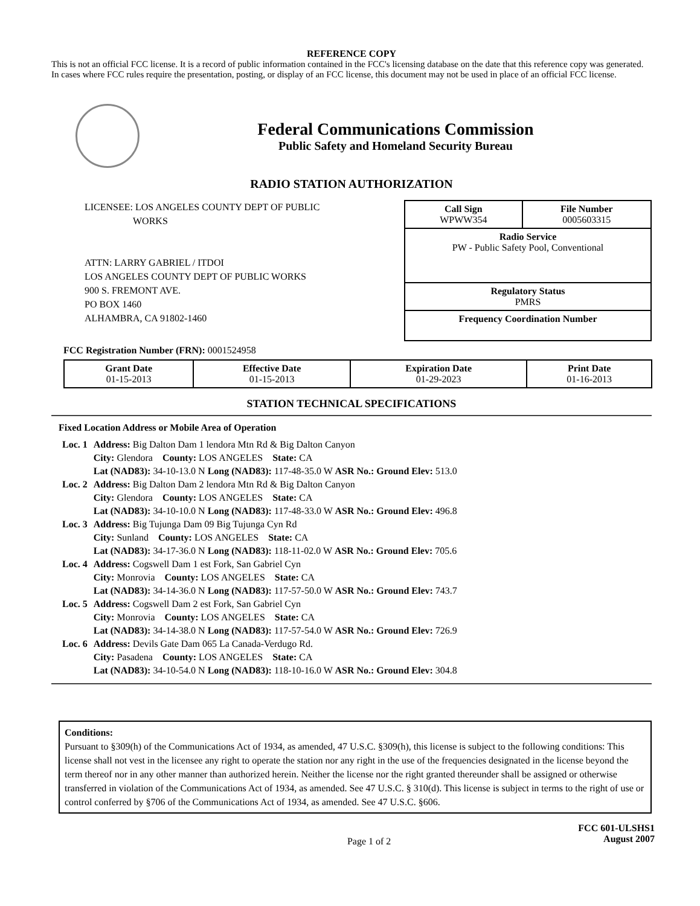REFERENCE COPY
This is not an official FCC license. It is a record of public information contained in the FCC's licensing database on the date that this reference copy was generated. In cases where FCC rules require the presentation, posting, or display of an FCC license, this document may not be used in place of an official FCC license.
Federal Communications Commission
Public Safety and Homeland Security Bureau
RADIO STATION AUTHORIZATION
LICENSEE: LOS ANGELES COUNTY DEPT OF PUBLIC
WORKS
ATTN: LARRY GABRIEL / ITDOI
LOS ANGELES COUNTY DEPT OF PUBLIC WORKS
900 S. FREMONT AVE.
PO BOX 1460
ALHAMBRA, CA 91802-1460
| Call Sign WPWW354 | File Number 0005603315 |
| Radio Service PW - Public Safety Pool, Conventional | |
| Regulatory Status PMRS | |
| Frequency Coordination Number | |
FCC Registration Number (FRN): 0001524958
| Grant Date 01-15-2013 | Effective Date 01-15-2013 | Expiration Date 01-29-2023 | Print Date 01-16-2013 |
STATION TECHNICAL SPECIFICATIONS
Fixed Location Address or Mobile Area of Operation
| Loc. 1 | Address: Big Dalton Dam 1 lendora Mtn Rd & Big Dalton Canyon City: Glendora County: LOS ANGELES State: CA Lat (NAD83): 34-10-13.0 N Long (NAD83): 117-48-35.0 W ASR No.: Ground Elev: 513.0 |
| Loc. 2 | Address: Big Dalton Dam 2 lendora Mtn Rd & Big Dalton Canyon City: Glendora County: LOS ANGELES State: CA Lat (NAD83): 34-10-10.0 N Long (NAD83): 117-48-33.0 W ASR No.: Ground Elev: 496.8 |
| Loc. 3 | Address: Big Tujunga Dam 09 Big Tujunga Cyn Rd City: Sunland County: LOS ANGELES State: CA Lat (NAD83): 34-17-36.0 N Long (NAD83): 118-11-02.0 W ASR No.: Ground Elev: 705.6 |
| Loc. 4 | Address: Cogswell Dam 1 est Fork, San Gabriel Cyn City: Monrovia County: LOS ANGELES State: CA Lat (NAD83): 34-14-36.0 N Long (NAD83): 117-57-50.0 W ASR No.: Ground Elev: 743.7 |
| Loc. 5 | Address: Cogswell Dam 2 est Fork, San Gabriel Cyn City: Monrovia County: LOS ANGELES State: CA Lat (NAD83): 34-14-38.0 N Long (NAD83): 117-57-54.0 W ASR No.: Ground Elev: 726.9 |
| Loc. 6 | Address: Devils Gate Dam 065 La Canada-Verdugo Rd. City: Pasadena County: LOS ANGELES State: CA Lat (NAD83): 34-10-54.0 N Long (NAD83): 118-10-16.0 W ASR No.: Ground Elev: 304.8 |
Conditions:
Pursuant to §309(h) of the Communications Act of 1934, as amended, 47 U.S.C. §309(h), this license is subject to the following conditions: This license shall not vest in the licensee any right to operate the station nor any right in the use of the frequencies designated in the license beyond the term thereof nor in any other manner than authorized herein. Neither the license nor the right granted thereunder shall be assigned or otherwise transferred in violation of the Communications Act of 1934, as amended. See 47 U.S.C. § 310(d). This license is subject in terms to the right of use or control conferred by §706 of the Communications Act of 1934, as amended. See 47 U.S.C. §606.
Page 1 of 2 FCC 601-ULSHS1
August 2007